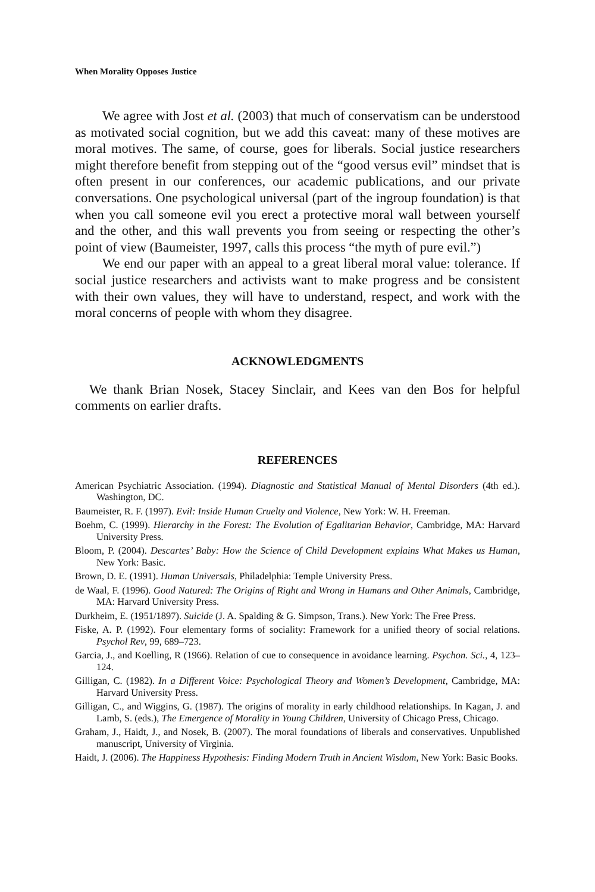When Morality Opposes Justice
We agree with Jost et al. (2003) that much of conservatism can be understood as motivated social cognition, but we add this caveat: many of these motives are moral motives. The same, of course, goes for liberals. Social justice researchers might therefore benefit from stepping out of the “good versus evil” mindset that is often present in our conferences, our academic publications, and our private conversations. One psychological universal (part of the ingroup foundation) is that when you call someone evil you erect a protective moral wall between yourself and the other, and this wall prevents you from seeing or respecting the other’s point of view (Baumeister, 1997, calls this process “the myth of pure evil.”)
We end our paper with an appeal to a great liberal moral value: tolerance. If social justice researchers and activists want to make progress and be consistent with their own values, they will have to understand, respect, and work with the moral concerns of people with whom they disagree.
ACKNOWLEDGMENTS
We thank Brian Nosek, Stacey Sinclair, and Kees van den Bos for helpful comments on earlier drafts.
REFERENCES
American Psychiatric Association. (1994). Diagnostic and Statistical Manual of Mental Disorders (4th ed.). Washington, DC.
Baumeister, R. F. (1997). Evil: Inside Human Cruelty and Violence, New York: W. H. Freeman.
Boehm, C. (1999). Hierarchy in the Forest: The Evolution of Egalitarian Behavior, Cambridge, MA: Harvard University Press.
Bloom, P. (2004). Descartes’ Baby: How the Science of Child Development explains What Makes us Human, New York: Basic.
Brown, D. E. (1991). Human Universals, Philadelphia: Temple University Press.
de Waal, F. (1996). Good Natured: The Origins of Right and Wrong in Humans and Other Animals, Cambridge, MA: Harvard University Press.
Durkheim, E. (1951/1897). Suicide (J. A. Spalding & G. Simpson, Trans.). New York: The Free Press.
Fiske, A. P. (1992). Four elementary forms of sociality: Framework for a unified theory of social relations. Psychol Rev, 99, 689–723.
Garcia, J., and Koelling, R (1966). Relation of cue to consequence in avoidance learning. Psychon. Sci., 4, 123–124.
Gilligan, C. (1982). In a Different Voice: Psychological Theory and Women’s Development, Cambridge, MA: Harvard University Press.
Gilligan, C., and Wiggins, G. (1987). The origins of morality in early childhood relationships. In Kagan, J. and Lamb, S. (eds.), The Emergence of Morality in Young Children, University of Chicago Press, Chicago.
Graham, J., Haidt, J., and Nosek, B. (2007). The moral foundations of liberals and conservatives. Unpublished manuscript, University of Virginia.
Haidt, J. (2006). The Happiness Hypothesis: Finding Modern Truth in Ancient Wisdom, New York: Basic Books.